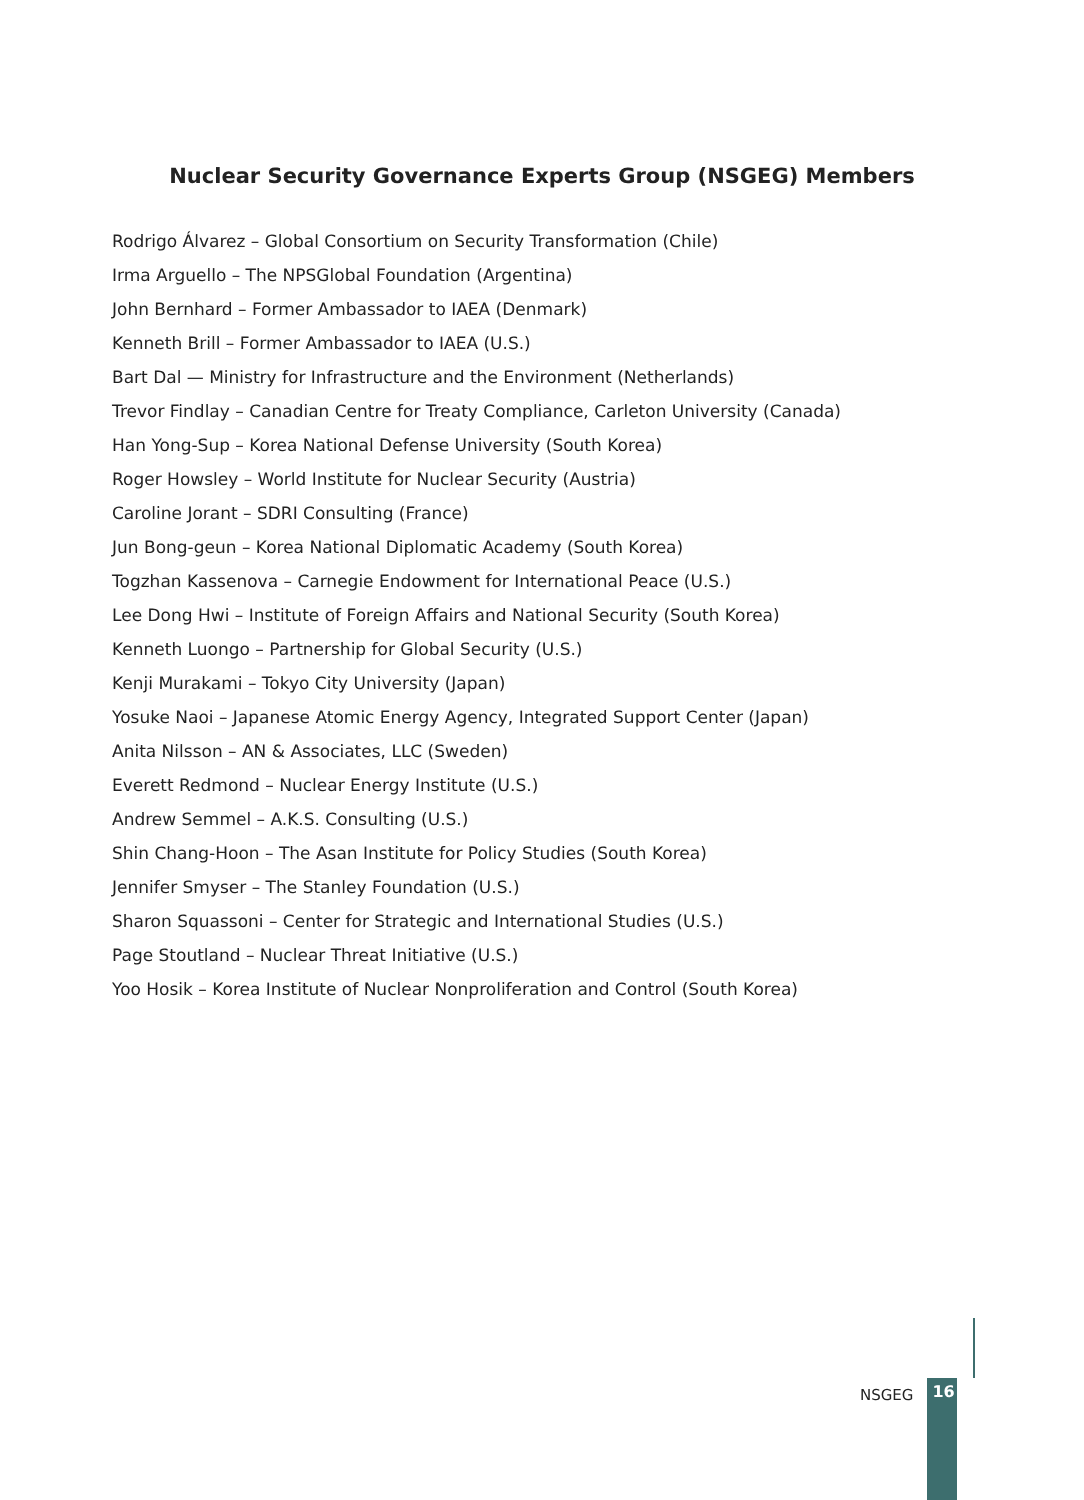Nuclear Security Governance Experts Group (NSGEG) Members
Rodrigo Álvarez – Global Consortium on Security Transformation (Chile)
Irma Arguello – The NPSGlobal Foundation (Argentina)
John Bernhard – Former Ambassador to IAEA (Denmark)
Kenneth Brill – Former Ambassador to IAEA (U.S.)
Bart Dal — Ministry for Infrastructure and the Environment (Netherlands)
Trevor Findlay – Canadian Centre for Treaty Compliance, Carleton University (Canada)
Han Yong-Sup – Korea National Defense University (South Korea)
Roger Howsley – World Institute for Nuclear Security (Austria)
Caroline Jorant – SDRI Consulting (France)
Jun Bong-geun – Korea National Diplomatic Academy (South Korea)
Togzhan Kassenova – Carnegie Endowment for International Peace (U.S.)
Lee Dong Hwi – Institute of Foreign Affairs and National Security (South Korea)
Kenneth Luongo – Partnership for Global Security (U.S.)
Kenji Murakami – Tokyo City University (Japan)
Yosuke Naoi – Japanese Atomic Energy Agency, Integrated Support Center (Japan)
Anita Nilsson – AN & Associates, LLC (Sweden)
Everett Redmond – Nuclear Energy Institute (U.S.)
Andrew Semmel – A.K.S. Consulting (U.S.)
Shin Chang-Hoon – The Asan Institute for Policy Studies (South Korea)
Jennifer Smyser – The Stanley Foundation (U.S.)
Sharon Squassoni – Center for Strategic and International Studies (U.S.)
Page Stoutland – Nuclear Threat Initiative (U.S.)
Yoo Hosik – Korea Institute of Nuclear Nonproliferation and Control (South Korea)
NSGEG
16